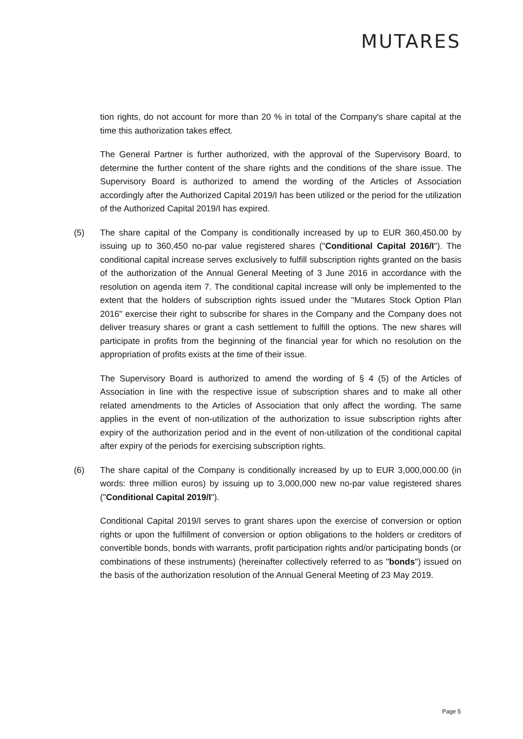MUTARES
tion rights, do not account for more than 20 % in total of the Company's share capital at the time this authorization takes effect.
The General Partner is further authorized, with the approval of the Supervisory Board, to determine the further content of the share rights and the conditions of the share issue. The Supervisory Board is authorized to amend the wording of the Articles of Association accordingly after the Authorized Capital 2019/I has been utilized or the period for the utilization of the Authorized Capital 2019/I has expired.
(5) The share capital of the Company is conditionally increased by up to EUR 360,450.00 by issuing up to 360,450 no-par value registered shares ("Conditional Capital 2016/I"). The conditional capital increase serves exclusively to fulfill subscription rights granted on the basis of the authorization of the Annual General Meeting of 3 June 2016 in accordance with the resolution on agenda item 7. The conditional capital increase will only be implemented to the extent that the holders of subscription rights issued under the "Mutares Stock Option Plan 2016" exercise their right to subscribe for shares in the Company and the Company does not deliver treasury shares or grant a cash settlement to fulfill the options. The new shares will participate in profits from the beginning of the financial year for which no resolution on the appropriation of profits exists at the time of their issue.
The Supervisory Board is authorized to amend the wording of § 4 (5) of the Articles of Association in line with the respective issue of subscription shares and to make all other related amendments to the Articles of Association that only affect the wording. The same applies in the event of non-utilization of the authorization to issue subscription rights after expiry of the authorization period and in the event of non-utilization of the conditional capital after expiry of the periods for exercising subscription rights.
(6) The share capital of the Company is conditionally increased by up to EUR 3,000,000.00 (in words: three million euros) by issuing up to 3,000,000 new no-par value registered shares ("Conditional Capital 2019/I").
Conditional Capital 2019/I serves to grant shares upon the exercise of conversion or option rights or upon the fulfillment of conversion or option obligations to the holders or creditors of convertible bonds, bonds with warrants, profit participation rights and/or participating bonds (or combinations of these instruments) (hereinafter collectively referred to as "bonds") issued on the basis of the authorization resolution of the Annual General Meeting of 23 May 2019.
Page 5